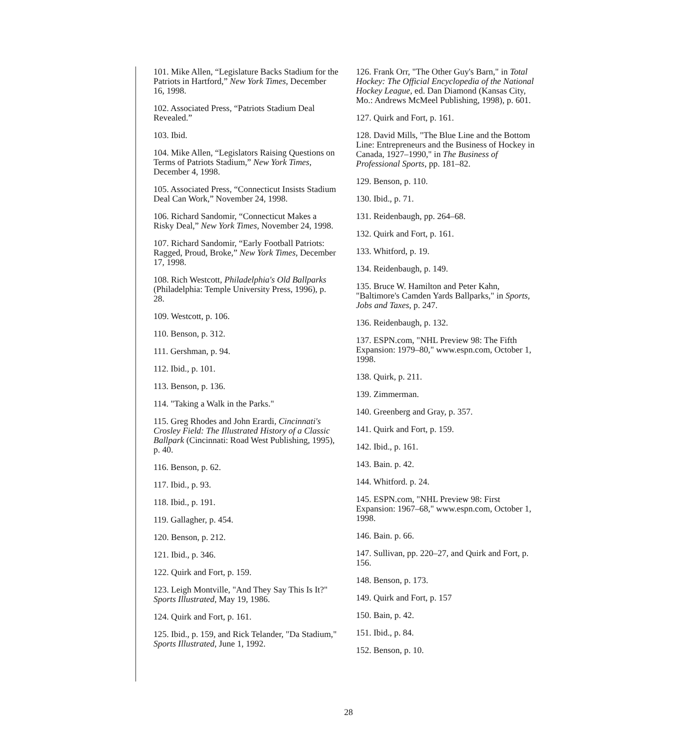101. Mike Allen, “Legislature Backs Stadium for the Patriots in Hartford,” New York Times, December 16, 1998.
102. Associated Press, “Patriots Stadium Deal Revealed.”
103. Ibid.
104. Mike Allen, “Legislators Raising Questions on Terms of Patriots Stadium,” New York Times, December 4, 1998.
105. Associated Press, “Connecticut Insists Stadium Deal Can Work,” November 24, 1998.
106. Richard Sandomir, “Connecticut Makes a Risky Deal,” New York Times, November 24, 1998.
107. Richard Sandomir, “Early Football Patriots: Ragged, Proud, Broke,” New York Times, December 17, 1998.
108. Rich Westcott, Philadelphia's Old Ballparks (Philadelphia: Temple University Press, 1996), p. 28.
109. Westcott, p. 106.
110. Benson, p. 312.
111. Gershman, p. 94.
112. Ibid., p. 101.
113. Benson, p. 136.
114. "Taking a Walk in the Parks."
115. Greg Rhodes and John Erardi, Cincinnati's Crosley Field: The Illustrated History of a Classic Ballpark (Cincinnati: Road West Publishing, 1995), p. 40.
116. Benson, p. 62.
117. Ibid., p. 93.
118. Ibid., p. 191.
119. Gallagher, p. 454.
120. Benson, p. 212.
121. Ibid., p. 346.
122. Quirk and Fort, p. 159.
123. Leigh Montville, "And They Say This Is It?" Sports Illustrated, May 19, 1986.
124. Quirk and Fort, p. 161.
125. Ibid., p. 159, and Rick Telander, "Da Stadium," Sports Illustrated, June 1, 1992.
126. Frank Orr, "The Other Guy's Barn," in Total Hockey: The Official Encyclopedia of the National Hockey League, ed. Dan Diamond (Kansas City, Mo.: Andrews McMeel Publishing, 1998), p. 601.
127. Quirk and Fort, p. 161.
128. David Mills, "The Blue Line and the Bottom Line: Entrepreneurs and the Business of Hockey in Canada, 1927–1990," in The Business of Professional Sports, pp. 181–82.
129. Benson, p. 110.
130. Ibid., p. 71.
131. Reidenbaugh, pp. 264–68.
132. Quirk and Fort, p. 161.
133. Whitford, p. 19.
134. Reidenbaugh, p. 149.
135. Bruce W. Hamilton and Peter Kahn, "Baltimore's Camden Yards Ballparks," in Sports, Jobs and Taxes, p. 247.
136. Reidenbaugh, p. 132.
137. ESPN.com, "NHL Preview 98: The Fifth Expansion: 1979–80," www.espn.com, October 1, 1998.
138. Quirk, p. 211.
139. Zimmerman.
140. Greenberg and Gray, p. 357.
141. Quirk and Fort, p. 159.
142. Ibid., p. 161.
143. Bain. p. 42.
144. Whitford. p. 24.
145. ESPN.com, "NHL Preview 98: First Expansion: 1967–68," www.espn.com, October 1, 1998.
146. Bain. p. 66.
147. Sullivan, pp. 220–27, and Quirk and Fort, p. 156.
148. Benson, p. 173.
149. Quirk and Fort, p. 157
150. Bain, p. 42.
151. Ibid., p. 84.
152. Benson, p. 10.
28